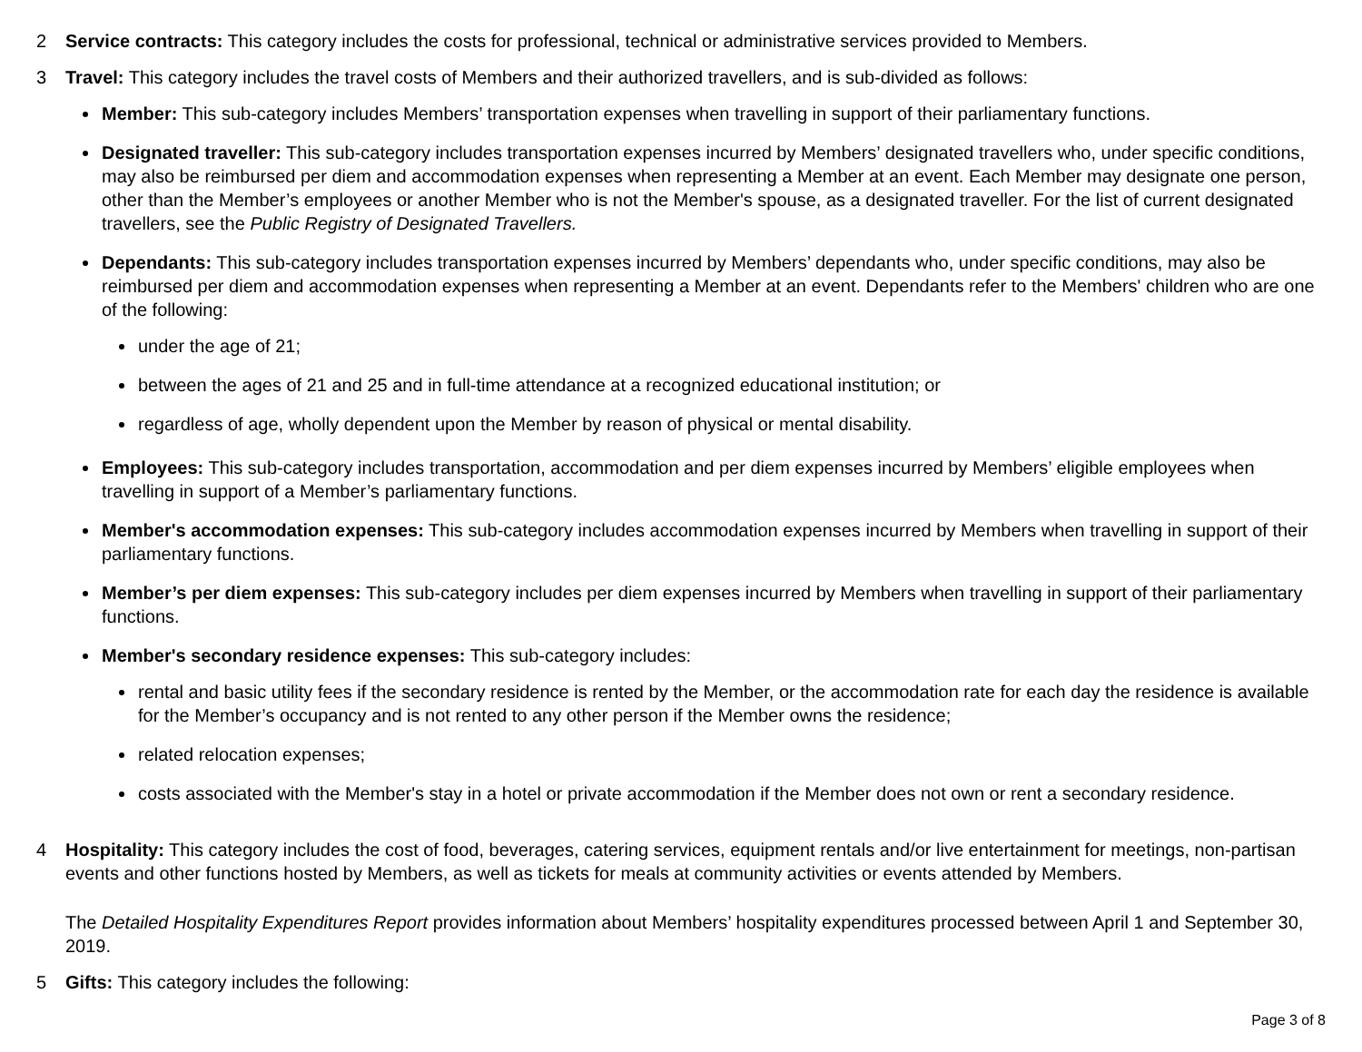2 Service contracts: This category includes the costs for professional, technical or administrative services provided to Members.
3 Travel: This category includes the travel costs of Members and their authorized travellers, and is sub-divided as follows:
Member: This sub-category includes Members’ transportation expenses when travelling in support of their parliamentary functions.
Designated traveller: This sub-category includes transportation expenses incurred by Members’ designated travellers who, under specific conditions, may also be reimbursed per diem and accommodation expenses when representing a Member at an event. Each Member may designate one person, other than the Member’s employees or another Member who is not the Member's spouse, as a designated traveller. For the list of current designated travellers, see the Public Registry of Designated Travellers.
Dependants: This sub-category includes transportation expenses incurred by Members’ dependants who, under specific conditions, may also be reimbursed per diem and accommodation expenses when representing a Member at an event. Dependants refer to the Members' children who are one of the following:
under the age of 21;
between the ages of 21 and 25 and in full-time attendance at a recognized educational institution; or
regardless of age, wholly dependent upon the Member by reason of physical or mental disability.
Employees: This sub-category includes transportation, accommodation and per diem expenses incurred by Members’ eligible employees when travelling in support of a Member’s parliamentary functions.
Member's accommodation expenses: This sub-category includes accommodation expenses incurred by Members when travelling in support of their parliamentary functions.
Member’s per diem expenses: This sub-category includes per diem expenses incurred by Members when travelling in support of their parliamentary functions.
Member's secondary residence expenses: This sub-category includes:
rental and basic utility fees if the secondary residence is rented by the Member, or the accommodation rate for each day the residence is available for the Member’s occupancy and is not rented to any other person if the Member owns the residence;
related relocation expenses;
costs associated with the Member's stay in a hotel or private accommodation if the Member does not own or rent a secondary residence.
4 Hospitality: This category includes the cost of food, beverages, catering services, equipment rentals and/or live entertainment for meetings, non-partisan events and other functions hosted by Members, as well as tickets for meals at community activities or events attended by Members.
The Detailed Hospitality Expenditures Report provides information about Members’ hospitality expenditures processed between April 1 and September 30, 2019.
5 Gifts: This category includes the following:
Page 3 of 8